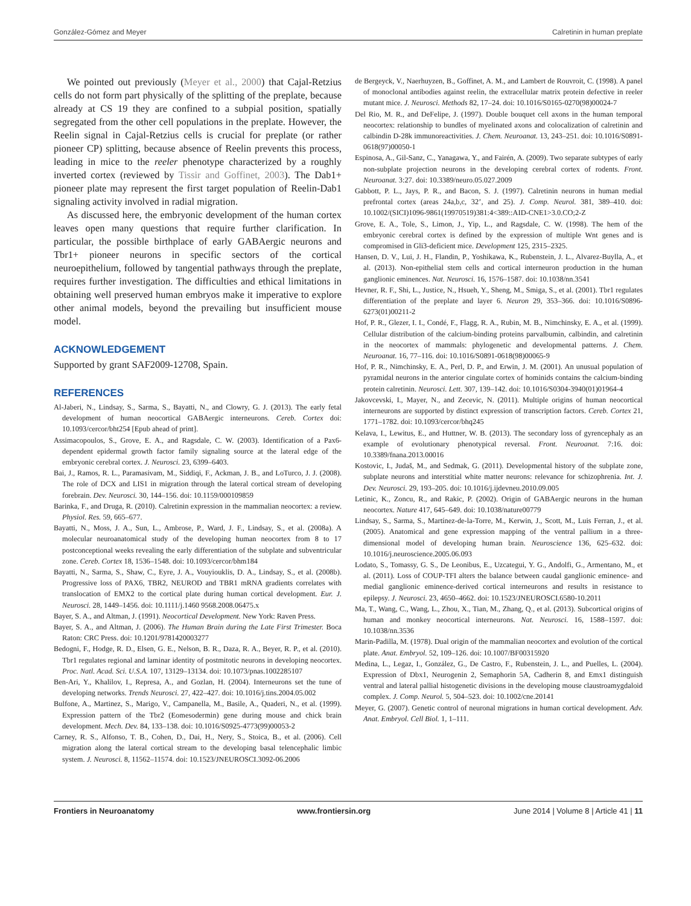González-Gómez and Meyer Calretinin in human preplate
We pointed out previously (Meyer et al., 2000) that Cajal-Retzius cells do not form part physically of the splitting of the preplate, because already at CS 19 they are confined to a subpial position, spatially segregated from the other cell populations in the preplate. However, the Reelin signal in Cajal-Retzius cells is crucial for preplate (or rather pioneer CP) splitting, because absence of Reelin prevents this process, leading in mice to the reeler phenotype characterized by a roughly inverted cortex (reviewed by Tissir and Goffinet, 2003). The Dab1+ pioneer plate may represent the first target population of Reelin-Dab1 signaling activity involved in radial migration.
As discussed here, the embryonic development of the human cortex leaves open many questions that require further clarification. In particular, the possible birthplace of early GABAergic neurons and Tbr1+ pioneer neurons in specific sectors of the cortical neuroepithelium, followed by tangential pathways through the preplate, requires further investigation. The difficulties and ethical limitations in obtaining well preserved human embryos make it imperative to explore other animal models, beyond the prevailing but insufficient mouse model.
ACKNOWLEDGEMENT
Supported by grant SAF2009-12708, Spain.
REFERENCES
Al-Jaberi, N., Lindsay, S., Sarma, S., Bayatti, N., and Clowry, G. J. (2013). The early fetal development of human neocortical GABAergic interneurons. Cereb. Cortex doi: 10.1093/cercor/bht254 [Epub ahead of print].
Assimacopoulos, S., Grove, E. A., and Ragsdale, C. W. (2003). Identification of a Pax6- dependent epidermal growth factor family signaling source at the lateral edge of the embryonic cerebral cortex. J. Neurosci. 23, 6399–6403.
Bai, J., Ramos, R. L., Paramasivam, M., Siddiqi, F., Ackman, J. B., and LoTurco, J. J. (2008). The role of DCX and LIS1 in migration through the lateral cortical stream of developing forebrain. Dev. Neurosci. 30, 144–156. doi: 10.1159/000109859
Barinka, F., and Druga, R. (2010). Calretinin expression in the mammalian neocortex: a review. Physiol. Res. 59, 665–677.
Bayatti, N., Moss, J. A., Sun, L., Ambrose, P., Ward, J. F., Lindsay, S., et al. (2008a). A molecular neuroanatomical study of the developing human neocortex from 8 to 17 postconceptional weeks revealing the early differentiation of the subplate and subventricular zone. Cereb. Cortex 18, 1536–1548. doi: 10.1093/cercor/bhm184
Bayatti, N., Sarma, S., Shaw, C., Eyre, J. A., Vouyiouklis, D. A., Lindsay, S., et al. (2008b). Progressive loss of PAX6, TBR2, NEUROD and TBR1 mRNA gradients correlates with translocation of EMX2 to the cortical plate during human cortical development. Eur. J. Neurosci. 28, 1449–1456. doi: 10.1111/j.1460 9568.2008.06475.x
Bayer, S. A., and Altman, J. (1991). Neocortical Development. New York: Raven Press.
Bayer, S. A., and Altman, J. (2006). The Human Brain during the Late First Trimester. Boca Raton: CRC Press. doi: 10.1201/9781420003277
Bedogni, F., Hodge, R. D., Elsen, G. E., Nelson, B. R., Daza, R. A., Beyer, R. P., et al. (2010). Tbr1 regulates regional and laminar identity of postmitotic neurons in developing neocortex. Proc. Natl. Acad. Sci. U.S.A. 107, 13129–13134. doi: 10.1073/pnas.1002285107
Ben-Ari, Y., Khalilov, I., Represa, A., and Gozlan, H. (2004). Interneurons set the tune of developing networks. Trends Neurosci. 27, 422–427. doi: 10.1016/j.tins.2004.05.002
Bulfone, A., Martinez, S., Marigo, V., Campanella, M., Basile, A., Quaderi, N., et al. (1999). Expression pattern of the Tbr2 (Eomesodermin) gene during mouse and chick brain development. Mech. Dev. 84, 133–138. doi: 10.1016/S0925-4773(99)00053-2
Carney, R. S., Alfonso, T. B., Cohen, D., Dai, H., Nery, S., Stoica, B., et al. (2006). Cell migration along the lateral cortical stream to the developing basal telencephalic limbic system. J. Neurosci. 8, 11562–11574. doi: 10.1523/JNEUROSCI.3092-06.2006
de Bergeyck, V., Naerhuyzen, B., Goffinet, A. M., and Lambert de Rouvroit, C. (1998). A panel of monoclonal antibodies against reelin, the extracellular matrix protein defective in reeler mutant mice. J. Neurosci. Methods 82, 17–24. doi: 10.1016/S0165-0270(98)00024-7
Del Rio, M. R., and DeFelipe, J. (1997). Double bouquet cell axons in the human temporal neocortex: relationship to bundles of myelinated axons and colocalization of calretinin and calbindin D-28k immunoreactivities. J. Chem. Neuroanat. 13, 243–251. doi: 10.1016/S0891-0618(97)00050-1
Espinosa, A., Gil-Sanz, C., Yanagawa, Y., and Fairén, A. (2009). Two separate subtypes of early non-subplate projection neurons in the developing cerebral cortex of rodents. Front. Neuroanat. 3:27. doi: 10.3389/neuro.05.027.2009
Gabbott, P. L., Jays, P. R., and Bacon, S. J. (1997). Calretinin neurons in human medial prefrontal cortex (areas 24a,b,c, 32’, and 25). J. Comp. Neurol. 381, 389–410. doi: 10.1002/(SICI)1096-9861(19970519)381:4<389::AID-CNE1>3.0.CO;2-Z
Grove, E. A., Tole, S., Limon, J., Yip, L., and Ragsdale, C. W. (1998). The hem of the embryonic cerebral cortex is defined by the expression of multiple Wnt genes and is compromised in Gli3-deficient mice. Development 125, 2315–2325.
Hansen, D. V., Lui, J. H., Flandin, P., Yoshikawa, K., Rubenstein, J. L., Alvarez-Buylla, A., et al. (2013). Non-epithelial stem cells and cortical interneuron production in the human ganglionic eminences. Nat. Neurosci. 16, 1576–1587. doi: 10.1038/nn.3541
Hevner, R. F., Shi, L., Justice, N., Hsueh, Y., Sheng, M., Smiga, S., et al. (2001). Tbr1 regulates differentiation of the preplate and layer 6. Neuron 29, 353–366. doi: 10.1016/S0896-6273(01)00211-2
Hof, P. R., Glezer, I. I., Condé, F., Flagg, R. A., Rubin, M. B., Nimchinsky, E. A., et al. (1999). Cellular distribution of the calcium-binding proteins parvalbumin, calbindin, and calretinin in the neocortex of mammals: phylogenetic and developmental patterns. J. Chem. Neuroanat. 16, 77–116. doi: 10.1016/S0891-0618(98)00065-9
Hof, P. R., Nimchinsky, E. A., Perl, D. P., and Erwin, J. M. (2001). An unusual population of pyramidal neurons in the anterior cingulate cortex of hominids contains the calcium-binding protein calretinin. Neurosci. Lett. 307, 139–142. doi: 10.1016/S0304-3940(01)01964-4
Jakovcevski, I., Mayer, N., and Zecevic, N. (2011). Multiple origins of human neocortical interneurons are supported by distinct expression of transcription factors. Cereb. Cortex 21, 1771–1782. doi: 10.1093/cercor/bhq245
Kelava, I., Lewitus, E., and Huttner, W. B. (2013). The secondary loss of gyrencephaly as an example of evolutionary phenotypical reversal. Front. Neuroanat. 7:16. doi: 10.3389/fnana.2013.00016
Kostovic, I., Judaš, M., and Sedmak, G. (2011). Developmental history of the subplate zone, subplate neurons and interstitial white matter neurons: relevance for schizophrenia. Int. J. Dev. Neurosci. 29, 193–205. doi: 10.1016/j.ijdevneu.2010.09.005
Letinic, K., Zoncu, R., and Rakic, P. (2002). Origin of GABAergic neurons in the human neocortex. Nature 417, 645–649. doi: 10.1038/nature00779
Lindsay, S., Sarma, S., Martínez-de-la-Torre, M., Kerwin, J., Scott, M., Luis Ferran, J., et al. (2005). Anatomical and gene expression mapping of the ventral pallium in a three-dimensional model of developing human brain. Neuroscience 136, 625–632. doi: 10.1016/j.neuroscience.2005.06.093
Lodato, S., Tomassy, G. S., De Leonibus, E., Uzcategui, Y. G., Andolfi, G., Armentano, M., et al. (2011). Loss of COUP-TFI alters the balance between caudal ganglionic eminence- and medial ganglionic eminence-derived cortical interneurons and results in resistance to epilepsy. J. Neurosci. 23, 4650–4662. doi: 10.1523/JNEUROSCI.6580-10.2011
Ma, T., Wang, C., Wang, L., Zhou, X., Tian, M., Zhang, Q., et al. (2013). Subcortical origins of human and monkey neocortical interneurons. Nat. Neurosci. 16, 1588–1597. doi: 10.1038/nn.3536
Marin-Padilla, M. (1978). Dual origin of the mammalian neocortex and evolution of the cortical plate. Anat. Embryol. 52, 109–126. doi: 10.1007/BF00315920
Medina, L., Legaz, I., González, G., De Castro, F., Rubenstein, J. L., and Puelles, L. (2004). Expression of Dbx1, Neurogenin 2, Semaphorin 5A, Cadherin 8, and Emx1 distinguish ventral and lateral pallial histogenetic divisions in the developing mouse claustroamygdaloid complex. J. Comp. Neurol. 5, 504–523. doi: 10.1002/cne.20141
Meyer, G. (2007). Genetic control of neuronal migrations in human cortical development. Adv. Anat. Embryol. Cell Biol. 1, 1–111.
Frontiers in Neuroanatomy www.frontiersin.org June 2014 | Volume 8 | Article 41 | 11